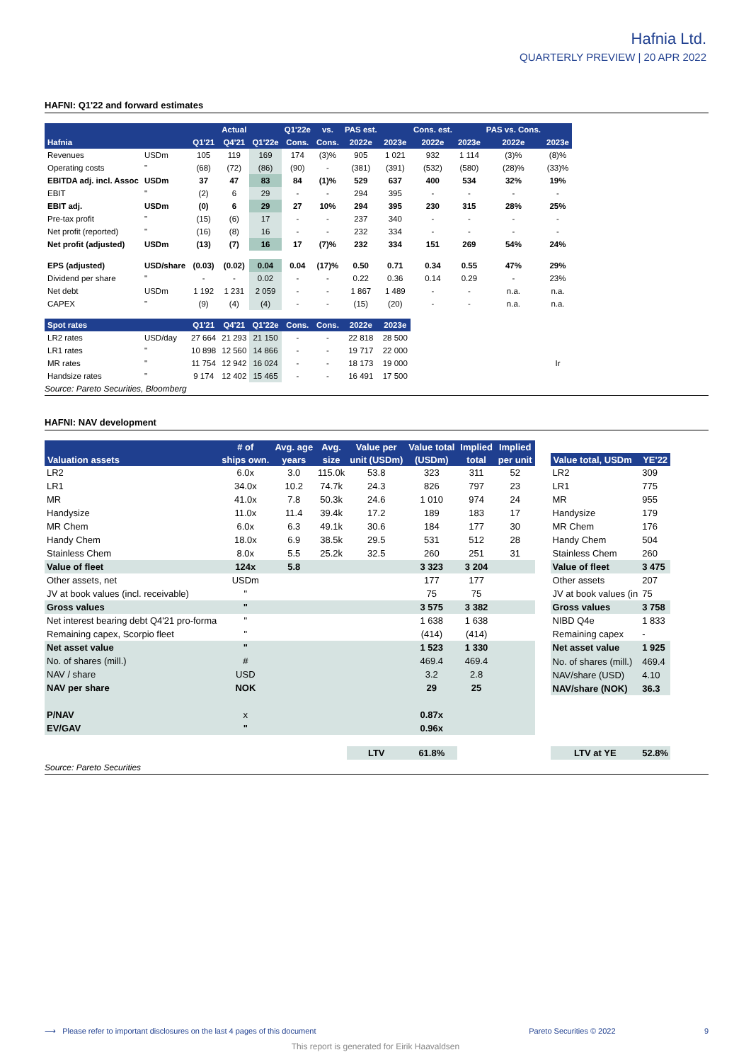Hafnia Ltd.
QUARTERLY PREVIEW | 20 APR 2022
HAFNI: Q1'22 and forward estimates
| | | | Actual | | Q1'22e | vs. | PAS est. | | Cons. est. | | PAS vs. Cons. | |
| --- | --- | --- | --- | --- | --- | --- | --- | --- | --- | --- | --- | --- |
| Hafnia | | Q1'21 | Q4'21 | Q1'22e | Cons. | Cons. | 2022e | 2023e | 2022e | 2023e | 2022e | 2023e |
| Revenues | USDm | 105 | 119 | 169 | 174 | (3)% | 905 | 1 021 | 932 | 1 114 | (3)% | (8)% |
| Operating costs | " | (68) | (72) | (86) | (90) | - | (381) | (391) | (532) | (580) | (28)% | (33)% |
| EBITDA adj. incl. Assoc | USDm | 37 | 47 | 83 | 84 | (1)% | 529 | 637 | 400 | 534 | 32% | 19% |
| EBIT | " | (2) | 6 | 29 | - | - | 294 | 395 | - | - | - | - |
| EBIT adj. | USDm | (0) | 6 | 29 | 27 | 10% | 294 | 395 | 230 | 315 | 28% | 25% |
| Pre-tax profit | " | (15) | (6) | 17 | - | - | 237 | 340 | - | - | - | - |
| Net profit (reported) | " | (16) | (8) | 16 | - | - | 232 | 334 | - | - | - | - |
| Net profit (adjusted) | USDm | (13) | (7) | 16 | 17 | (7)% | 232 | 334 | 151 | 269 | 54% | 24% |
| EPS (adjusted) | USD/share | (0.03) | (0.02) | 0.04 | 0.04 | (17)% | 0.50 | 0.71 | 0.34 | 0.55 | 47% | 29% |
| Dividend per share | " | - | - | 0.02 | - | - | 0.22 | 0.36 | 0.14 | 0.29 | - | 23% |
| Net debt | USDm | 1 192 | 1 231 | 2 059 | - | - | 1 867 | 1 489 | - | - | n.a. | n.a. |
| CAPEX | " | (9) | (4) | (4) | - | - | (15) | (20) | - | - | n.a. | n.a. |
| Spot rates | | Q1'21 | Q4'21 | Q1'22e | Cons. | Cons. | 2022e | 2023e | | | | |
| LR2 rates | USD/day | 27 664 | 21 293 | 21 150 | - | - | 22 818 | 28 500 | | | | |
| LR1 rates | " | 10 898 | 12 560 | 14 866 | - | - | 19 717 | 22 000 | | | | |
| MR rates | " | 11 754 | 12 942 | 16 024 | - | - | 18 173 | 19 000 | | | | Ir |
| Handsize rates | " | 9 174 | 12 402 | 15 465 | - | - | 16 491 | 17 500 | | | | |
Source: Pareto Securities, Bloomberg
HAFNI: NAV development
| | # of | Avg. age | Avg. | Value per | Value total | Implied | Implied |
| --- | --- | --- | --- | --- | --- | --- | --- |
| Valuation assets | ships own. | years | size | unit (USDm) | (USDm) | total | per unit |
| LR2 | 6.0x | 3.0 | 115.0k | 53.8 | 323 | 311 | 52 |
| LR1 | 34.0x | 10.2 | 74.7k | 24.3 | 826 | 797 | 23 |
| MR | 41.0x | 7.8 | 50.3k | 24.6 | 1 010 | 974 | 24 |
| Handysize | 11.0x | 11.4 | 39.4k | 17.2 | 189 | 183 | 17 |
| MR Chem | 6.0x | 6.3 | 49.1k | 30.6 | 184 | 177 | 30 |
| Handy Chem | 18.0x | 6.9 | 38.5k | 29.5 | 531 | 512 | 28 |
| Stainless Chem | 8.0x | 5.5 | 25.2k | 32.5 | 260 | 251 | 31 |
| Value of fleet | 124x | 5.8 | | | 3 323 | 3 204 | |
| Other assets, net | USDm | | | | 177 | 177 | |
| JV at book values (incl. receivable) | " | | | | 75 | 75 | |
| Gross values | " | | | | 3 575 | 3 382 | |
| Net interest bearing debt Q4'21 pro-forma | " | | | | 1 638 | 1 638 | |
| Remaining capex, Scorpio fleet | " | | | | (414) | (414) | |
| Net asset value | " | | | | 1 523 | 1 330 | |
| No. of shares (mill.) | # | | | | 469.4 | 469.4 | |
| NAV / share | USD | | | | 3.2 | 2.8 | |
| NAV per share | NOK | | | | 29 | 25 | |
| P/NAV | x | | | | 0.87x | | |
| EV/GAV | " | | | | 0.96x | | |
| | | | | LTV | 61.8% | | |
| Value total, USDm | YE'22 |
| --- | --- |
| LR2 | 309 |
| LR1 | 775 |
| MR | 955 |
| Handysize | 179 |
| MR Chem | 176 |
| Handy Chem | 504 |
| Stainless Chem | 260 |
| Value of fleet | 3 475 |
| Other assets | 207 |
| JV at book values (in | 75 |
| Gross values | 3 758 |
| NIBD Q4e | 1 833 |
| Remaining capex | - |
| Net asset value | 1 925 |
| No. of shares (mill.) | 469.4 |
| NAV/share (USD) | 4.10 |
| NAV/share (NOK) | 36.3 |
| LTV at YE | 52.8% |
Source: Pareto Securities
⟶ Please refer to important disclosures on the last 4 pages of this document Pareto Securities © 2022 9
This report is generated for Eirik Haavaldsen